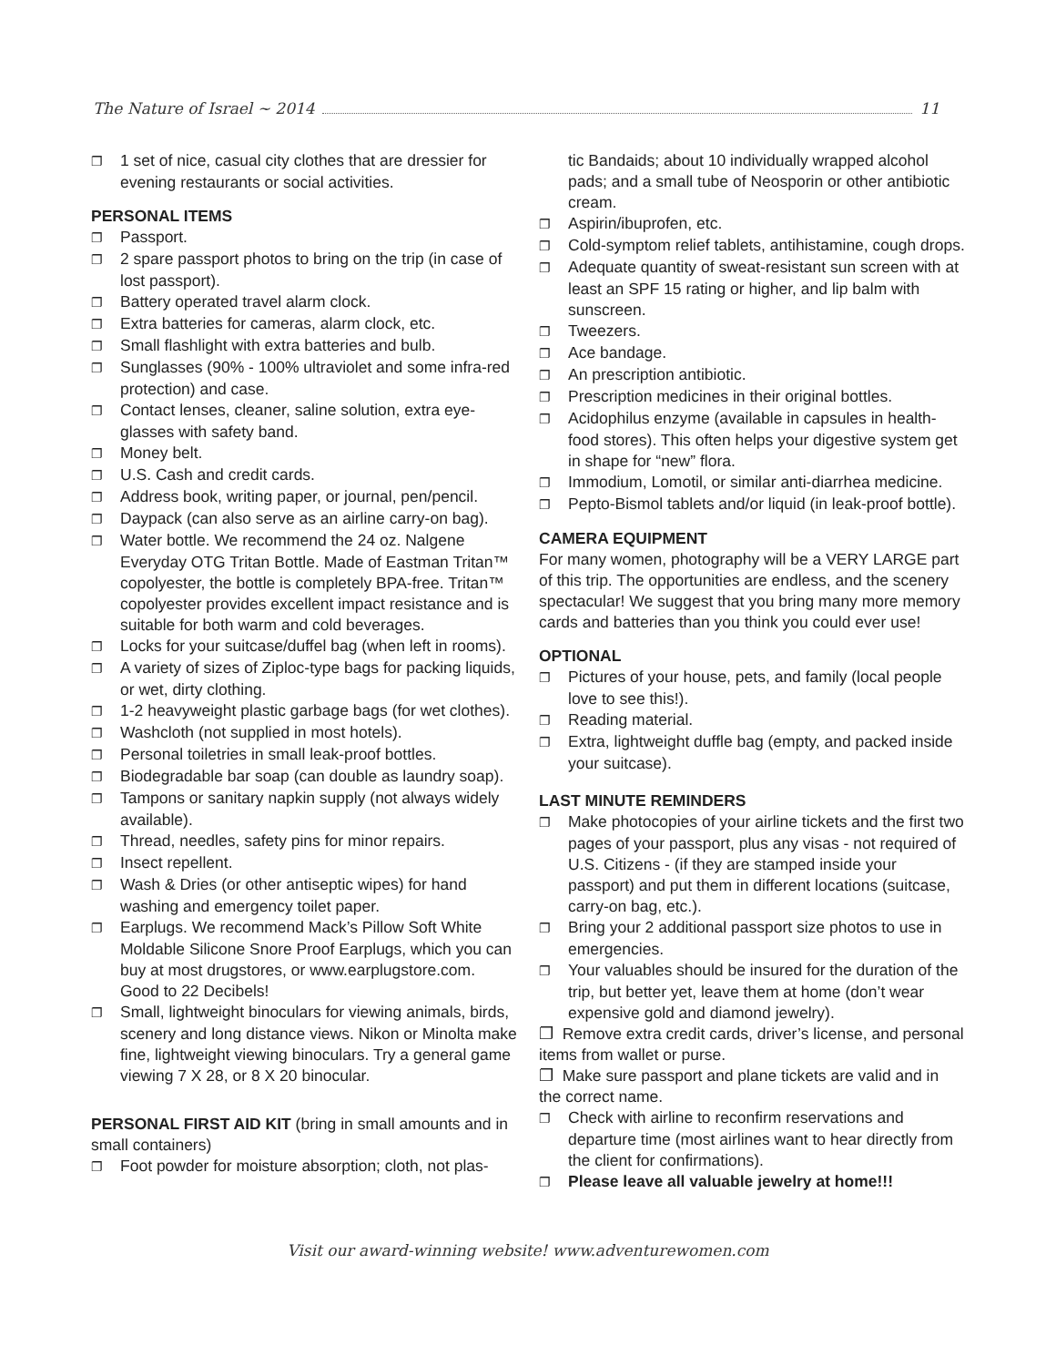The Nature of Israel ~ 2014 11
❐ 1 set of nice, casual city clothes that are dressier for evening restaurants or social activities.
PERSONAL ITEMS
❐ Passport.
❐ 2 spare passport photos to bring on the trip (in case of lost passport).
❐ Battery operated travel alarm clock.
❐ Extra batteries for cameras, alarm clock, etc.
❐ Small flashlight with extra batteries and bulb.
❐ Sunglasses (90% - 100% ultraviolet and some infra-red protection) and case.
❐ Contact lenses, cleaner, saline solution, extra eye-glasses with safety band.
❐ Money belt.
❐ U.S. Cash and credit cards.
❐ Address book, writing paper, or journal, pen/pencil.
❐ Daypack (can also serve as an airline carry-on bag).
❐ Water bottle. We recommend the 24 oz. Nalgene Everyday OTG Tritan Bottle. Made of Eastman Tritan™ copolyester, the bottle is completely BPA-free. Tritan™ copolyester provides excellent impact resistance and is suitable for both warm and cold beverages.
❐ Locks for your suitcase/duffel bag (when left in rooms).
❐ A variety of sizes of Ziploc-type bags for packing liquids, or wet, dirty clothing.
❐ 1-2 heavyweight plastic garbage bags (for wet clothes).
❐ Washcloth (not supplied in most hotels).
❐ Personal toiletries in small leak-proof bottles.
❐ Biodegradable bar soap (can double as laundry soap).
❐ Tampons or sanitary napkin supply (not always widely available).
❐ Thread, needles, safety pins for minor repairs.
❐ Insect repellent.
❐ Wash & Dries (or other antiseptic wipes) for hand washing and emergency toilet paper.
❐ Earplugs. We recommend Mack’s Pillow Soft White Moldable Silicone Snore Proof Earplugs, which you can buy at most drugstores, or www.earplugstore.com. Good to 22 Decibels!
❐ Small, lightweight binoculars for viewing animals, birds, scenery and long distance views. Nikon or Minolta make fine, lightweight viewing binoculars. Try a general game viewing 7 X 28, or 8 X 20 binocular.
PERSONAL FIRST AID KIT (bring in small amounts and in small containers)
❐ Foot powder for moisture absorption; cloth, not plas-
tic Bandaids; about 10 individually wrapped alcohol pads; and a small tube of Neosporin or other antibiotic cream.
❐ Aspirin/ibuprofen, etc.
❐ Cold-symptom relief tablets, antihistamine, cough drops.
❐ Adequate quantity of sweat-resistant sun screen with at least an SPF 15 rating or higher, and lip balm with sunscreen.
❐ Tweezers.
❐ Ace bandage.
❐ An prescription antibiotic.
❐ Prescription medicines in their original bottles.
❐ Acidophilus enzyme (available in capsules in health-food stores). This often helps your digestive system get in shape for “new” flora.
❐ Immodium, Lomotil, or similar anti-diarrhea medicine.
❐ Pepto-Bismol tablets and/or liquid (in leak-proof bottle).
CAMERA EQUIPMENT
For many women, photography will be a VERY LARGE part of this trip. The opportunities are endless, and the scenery spectacular! We suggest that you bring many more memory cards and batteries than you think you could ever use!
OPTIONAL
❐ Pictures of your house, pets, and family (local people love to see this!).
❐ Reading material.
❐ Extra, lightweight duffle bag (empty, and packed inside your suitcase).
LAST MINUTE REMINDERS
❐ Make photocopies of your airline tickets and the first two pages of your passport, plus any visas - not required of U.S. Citizens - (if they are stamped inside your passport) and put them in different locations (suitcase, carry-on bag, etc.).
❐ Bring your 2 additional passport size photos to use in emergencies.
❐ Your valuables should be insured for the duration of the trip, but better yet, leave them at home (don’t wear expensive gold and diamond jewelry).
❐ Remove extra credit cards, driver’s license, and personal items from wallet or purse.
❐ Make sure passport and plane tickets are valid and in the correct name.
❐ Check with airline to reconfirm reservations and departure time (most airlines want to hear directly from the client for confirmations).
❐ Please leave all valuable jewelry at home!!!
Visit our award-winning website! www.adventurewomen.com